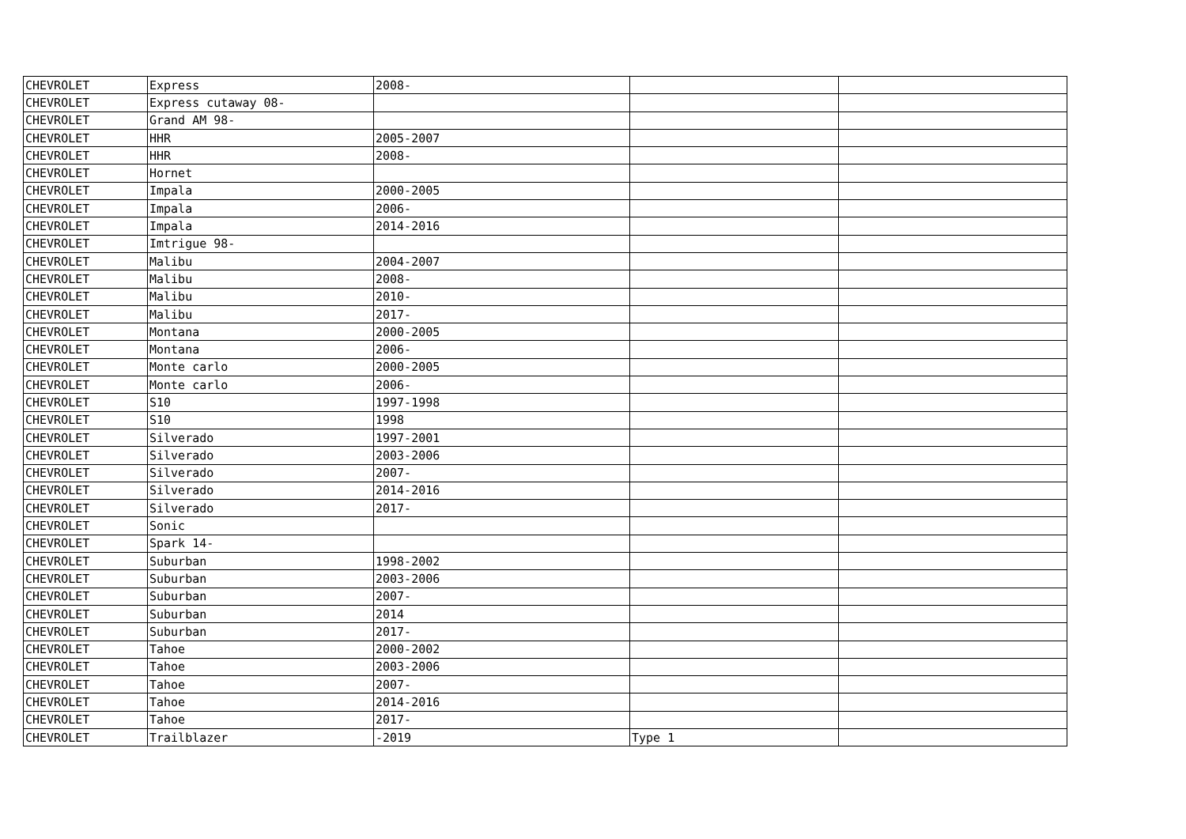| CHEVROLET | Express | 2008- | | |
| CHEVROLET | Express cutaway 08- | | | |
| CHEVROLET | Grand AM 98- | | | |
| CHEVROLET | HHR | 2005-2007 | | |
| CHEVROLET | HHR | 2008- | | |
| CHEVROLET | Hornet | | | |
| CHEVROLET | Impala | 2000-2005 | | |
| CHEVROLET | Impala | 2006- | | |
| CHEVROLET | Impala | 2014-2016 | | |
| CHEVROLET | Imtrigue 98- | | | |
| CHEVROLET | Malibu | 2004-2007 | | |
| CHEVROLET | Malibu | 2008- | | |
| CHEVROLET | Malibu | 2010- | | |
| CHEVROLET | Malibu | 2017- | | |
| CHEVROLET | Montana | 2000-2005 | | |
| CHEVROLET | Montana | 2006- | | |
| CHEVROLET | Monte carlo | 2000-2005 | | |
| CHEVROLET | Monte carlo | 2006- | | |
| CHEVROLET | S10 | 1997-1998 | | |
| CHEVROLET | S10 | 1998 | | |
| CHEVROLET | Silverado | 1997-2001 | | |
| CHEVROLET | Silverado | 2003-2006 | | |
| CHEVROLET | Silverado | 2007- | | |
| CHEVROLET | Silverado | 2014-2016 | | |
| CHEVROLET | Silverado | 2017- | | |
| CHEVROLET | Sonic | | | |
| CHEVROLET | Spark 14- | | | |
| CHEVROLET | Suburban | 1998-2002 | | |
| CHEVROLET | Suburban | 2003-2006 | | |
| CHEVROLET | Suburban | 2007- | | |
| CHEVROLET | Suburban | 2014 | | |
| CHEVROLET | Suburban | 2017- | | |
| CHEVROLET | Tahoe | 2000-2002 | | |
| CHEVROLET | Tahoe | 2003-2006 | | |
| CHEVROLET | Tahoe | 2007- | | |
| CHEVROLET | Tahoe | 2014-2016 | | |
| CHEVROLET | Tahoe | 2017- | | |
| CHEVROLET | Trailblazer | -2019 | Type 1 | |